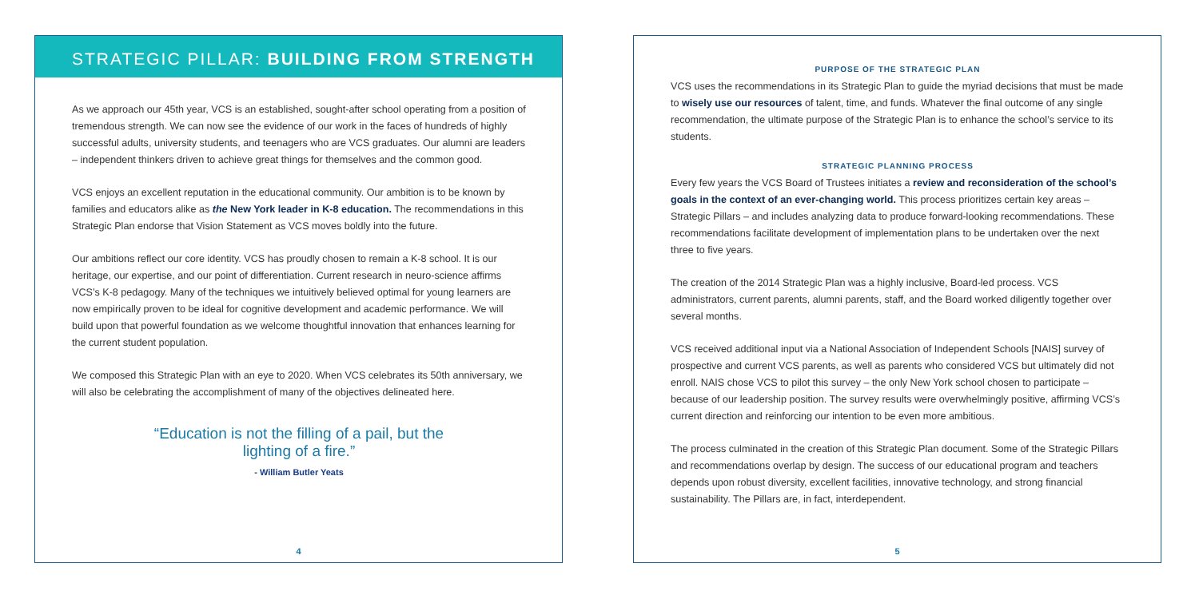STRATEGIC PILLAR: BUILDING FROM STRENGTH
As we approach our 45th year, VCS is an established, sought-after school operating from a position of tremendous strength. We can now see the evidence of our work in the faces of hundreds of highly successful adults, university students, and teenagers who are VCS graduates. Our alumni are leaders – independent thinkers driven to achieve great things for themselves and the common good.
VCS enjoys an excellent reputation in the educational community. Our ambition is to be known by families and educators alike as the New York leader in K-8 education. The recommendations in this Strategic Plan endorse that Vision Statement as VCS moves boldly into the future.
Our ambitions reflect our core identity. VCS has proudly chosen to remain a K-8 school. It is our heritage, our expertise, and our point of differentiation. Current research in neuro-science affirms VCS’s K-8 pedagogy. Many of the techniques we intuitively believed optimal for young learners are now empirically proven to be ideal for cognitive development and academic performance. We will build upon that powerful foundation as we welcome thoughtful innovation that enhances learning for the current student population.
We composed this Strategic Plan with an eye to 2020. When VCS celebrates its 50th anniversary, we will also be celebrating the accomplishment of many of the objectives delineated here.
“Education is not the filling of a pail, but the
lighting of a fire.”
- William Butler Yeats
4
PURPOSE OF THE STRATEGIC PLAN
VCS uses the recommendations in its Strategic Plan to guide the myriad decisions that must be made to wisely use our resources of talent, time, and funds. Whatever the final outcome of any single recommendation, the ultimate purpose of the Strategic Plan is to enhance the school’s service to its students.
STRATEGIC PLANNING PROCESS
Every few years the VCS Board of Trustees initiates a review and reconsideration of the school’s goals in the context of an ever-changing world. This process prioritizes certain key areas – Strategic Pillars – and includes analyzing data to produce forward-looking recommendations. These recommendations facilitate development of implementation plans to be undertaken over the next three to five years.
The creation of the 2014 Strategic Plan was a highly inclusive, Board-led process. VCS administrators, current parents, alumni parents, staff, and the Board worked diligently together over several months.
VCS received additional input via a National Association of Independent Schools [NAIS] survey of prospective and current VCS parents, as well as parents who considered VCS but ultimately did not enroll. NAIS chose VCS to pilot this survey – the only New York school chosen to participate – because of our leadership position. The survey results were overwhelmingly positive, affirming VCS’s current direction and reinforcing our intention to be even more ambitious.
The process culminated in the creation of this Strategic Plan document. Some of the Strategic Pillars and recommendations overlap by design. The success of our educational program and teachers depends upon robust diversity, excellent facilities, innovative technology, and strong financial sustainability. The Pillars are, in fact, interdependent.
5